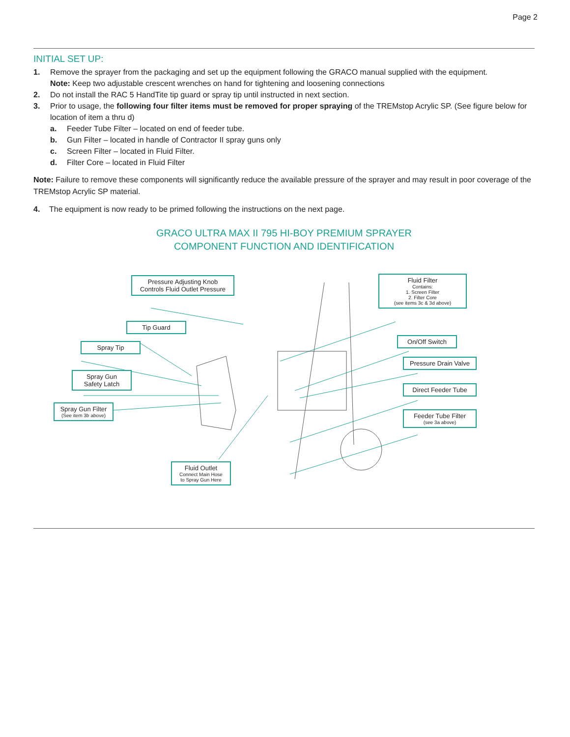Page 2
INITIAL SET UP:
1. Remove the sprayer from the packaging and set up the equipment following the GRACO manual supplied with the equipment.
Note: Keep two adjustable crescent wrenches on hand for tightening and loosening connections
2. Do not install the RAC 5 HandTite tip guard or spray tip until instructed in next section.
3. Prior to usage, the following four filter items must be removed for proper spraying of the TREMstop Acrylic SP. (See figure below for location of item a thru d)
a. Feeder Tube Filter – located on end of feeder tube.
b. Gun Filter – located in handle of Contractor II spray guns only
c. Screen Filter – located in Fluid Filter.
d. Filter Core – located in Fluid Filter
Note: Failure to remove these components will significantly reduce the available pressure of the sprayer and may result in poor coverage of the TREMstop Acrylic SP material.
4. The equipment is now ready to be primed following the instructions on the next page.
GRACO ULTRA MAX II 795 HI-BOY PREMIUM SPRAYER
COMPONENT FUNCTION AND IDENTIFICATION
Pressure Adjusting Knob
Controls Fluid Outlet Pressure
Fluid Filter
Contains:
1. Screen Filter
2. Filter Core
(see items 3c & 3d above)
Tip Guard
On/Off Switch
Spray Tip
Pressure Drain Valve
Spray Gun
Safety Latch
Direct Feeder Tube
Spray Gun Filter
(See item 3b above)
Feeder Tube Filter
(see 3a above)
Fluid Outlet
Connect Main Hose
to Spray Gun Here